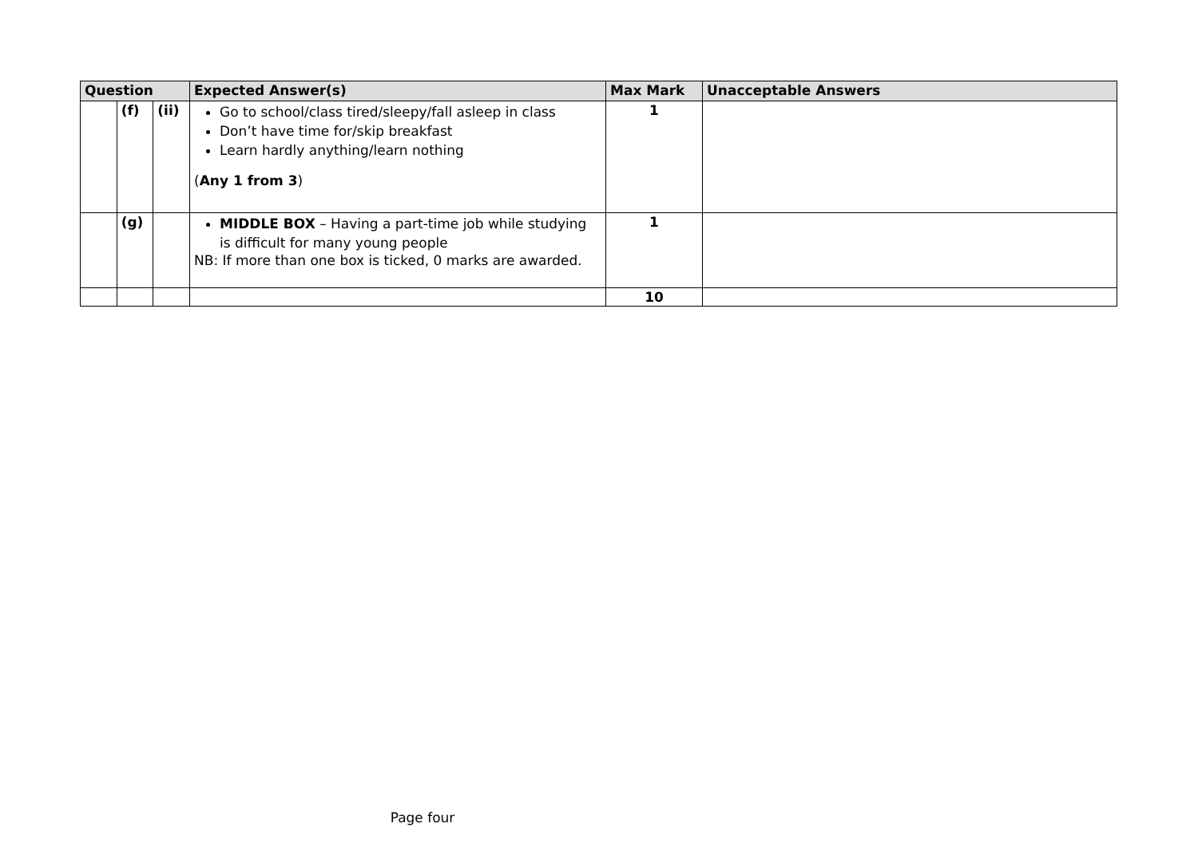| Question | | | Expected Answer(s) | Max Mark | Unacceptable Answers |
| --- | --- | --- | --- | --- | --- |
| | (f) | (ii) | Go to school/class tired/sleepy/fall asleep in class Don’t have time for/skip breakfast Learn hardly anything/learn nothing ( Any 1 from 3 ) | 1 | |
| | (g) | | MIDDLE BOX – Having a part-time job while studying is difficult for many young people NB: If more than one box is ticked, 0 marks are awarded. | 1 | |
| | | | | 10 | |
Page four